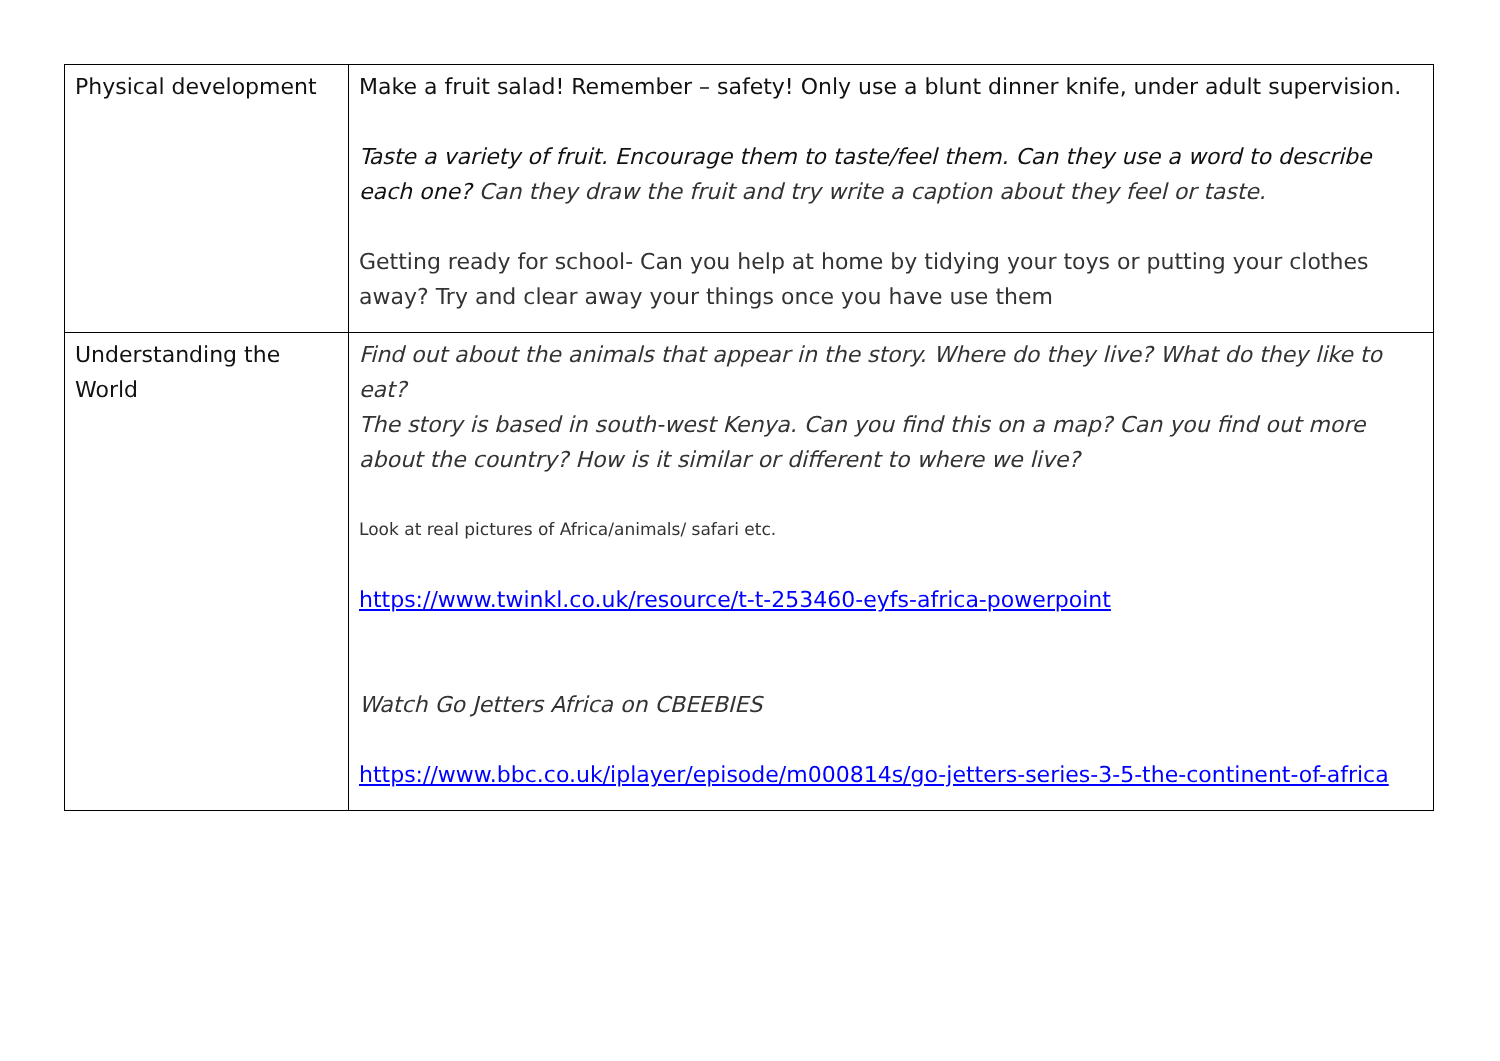| Physical development | Make a fruit salad! Remember – safety! Only use a blunt dinner knife, under adult supervision. Taste a variety of fruit. Encourage them to taste/feel them. Can they use a word to describe each one? Can they draw the fruit and try write a caption about they feel or taste. Getting ready for school- Can you help at home by tidying your toys or putting your clothes away? Try and clear away your things once you have use them |
| Understanding the World | Find out about the animals that appear in the story. Where do they live? What do they like to eat? The story is based in south-west Kenya. Can you find this on a map? Can you find out more about the country? How is it similar or different to where we live? Look at real pictures of Africa/animals/ safari etc. https://www.twinkl.co.uk/resource/t-t-253460-eyfs-africa-powerpoint Watch Go Jetters Africa on CBEEBIES https://www.bbc.co.uk/iplayer/episode/m000814s/go-jetters-series-3-5-the-continent-of-africa |